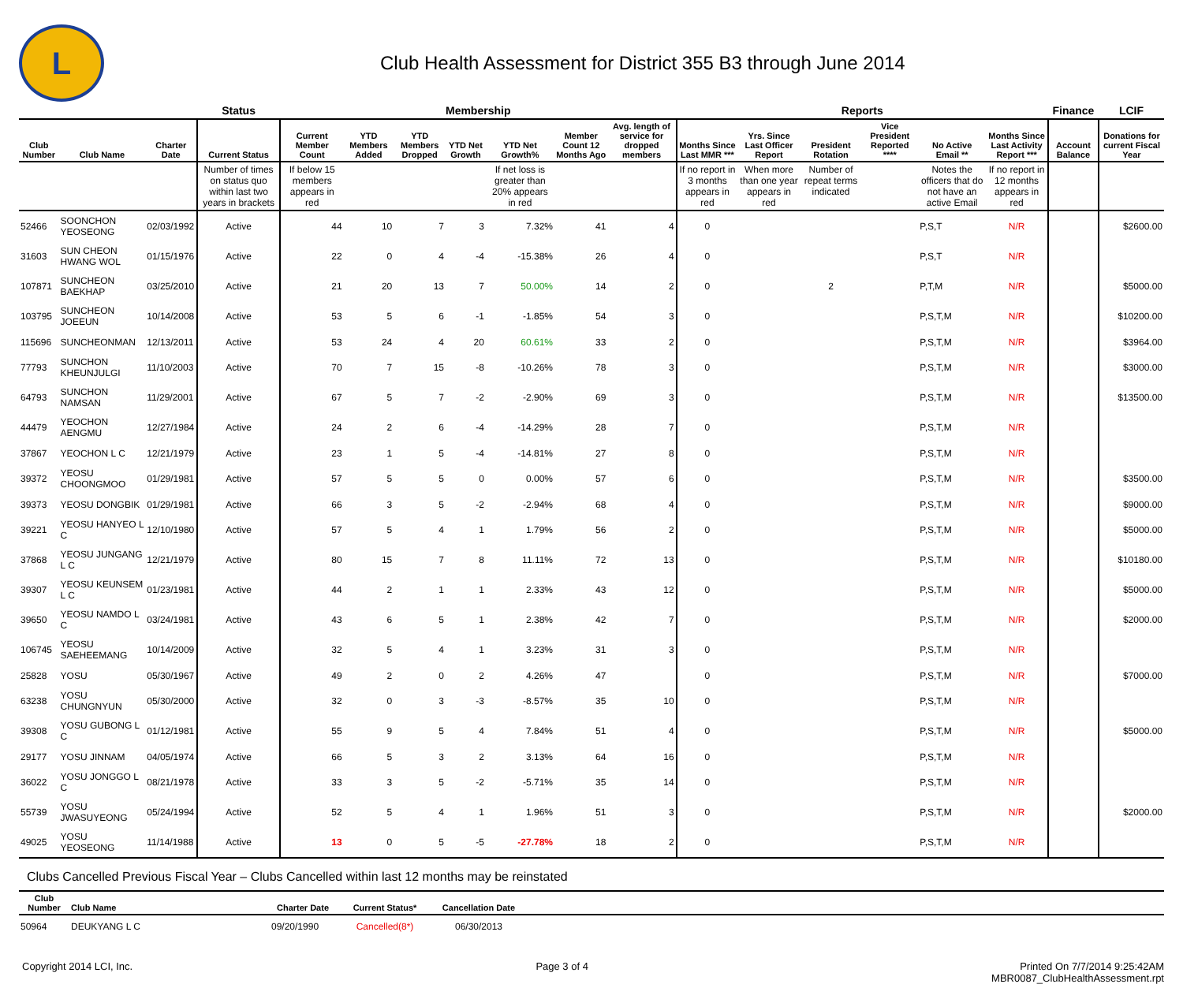L
Club Health Assessment for District 355 B3 through June 2014
| | | | Status | Membership | | | | | | | Reports | | | | | | Finance | LCIF |
| --- | --- | --- | --- | --- | --- | --- | --- | --- | --- | --- | --- | --- | --- | --- | --- | --- | --- | --- |
| Club Number | Club Name | Charter Date | Current Status | Current Member Count | YTD Members Added | YTD Members Dropped | YTD Net Growth | YTD Net Growth% | Member Count 12 Months Ago | Avg. length of service for dropped members | Months Since Last MMR *** | Yrs. Since Last Officer Report | President Rotation | Vice President Reported **** | No Active Email ** | Months Since Last Activity Report *** | Account Balance | Donations for current Fiscal Year |
| | | | Number of times on status quo within last two years in brackets | If below 15 members appears in red | | | | If net loss is greater than 20% appears in red | | | If no report in 3 months appears in red | When more than one year appears in red | Number of repeat terms indicated | | Notes the officers that do not have an active Email | If no report in 12 months appears in red | | |
| 52466 | SOONCHON YEOSEONG | 02/03/1992 | Active | 44 | 10 | 7 | 3 | 7.32% | 41 | 4 | 0 | | | | P,S,T | N/R | | $2600.00 |
| 31603 | SUN CHEON HWANG WOL | 01/15/1976 | Active | 22 | 0 | 4 | -4 | -15.38% | 26 | 4 | 0 | | | | P,S,T | N/R | | |
| 107871 | SUNCHEON BAEKHAP | 03/25/2010 | Active | 21 | 20 | 13 | 7 | 50.00% | 14 | 2 | 0 | | 2 | | P,T,M | N/R | | $5000.00 |
| 103795 | SUNCHEON JOEEUN | 10/14/2008 | Active | 53 | 5 | 6 | -1 | -1.85% | 54 | 3 | 0 | | | | P,S,T,M | N/R | | $10200.00 |
| 115696 | SUNCHEONMAN | 12/13/2011 | Active | 53 | 24 | 4 | 20 | 60.61% | 33 | 2 | 0 | | | | P,S,T,M | N/R | | $3964.00 |
| 77793 | SUNCHON KHEUNJULGI | 11/10/2003 | Active | 70 | 7 | 15 | -8 | -10.26% | 78 | 3 | 0 | | | | P,S,T,M | N/R | | $3000.00 |
| 64793 | SUNCHON NAMSAN | 11/29/2001 | Active | 67 | 5 | 7 | -2 | -2.90% | 69 | 3 | 0 | | | | P,S,T,M | N/R | | $13500.00 |
| 44479 | YEOCHON AENGMU | 12/27/1984 | Active | 24 | 2 | 6 | -4 | -14.29% | 28 | 7 | 0 | | | | P,S,T,M | N/R | | |
| 37867 | YEOCHON L C | 12/21/1979 | Active | 23 | 1 | 5 | -4 | -14.81% | 27 | 8 | 0 | | | | P,S,T,M | N/R | | |
| 39372 | YEOSU CHOONGMOO | 01/29/1981 | Active | 57 | 5 | 5 | 0 | 0.00% | 57 | 6 | 0 | | | | P,S,T,M | N/R | | $3500.00 |
| 39373 | YEOSU DONGBIK | 01/29/1981 | Active | 66 | 3 | 5 | -2 | -2.94% | 68 | 4 | 0 | | | | P,S,T,M | N/R | | $9000.00 |
| 39221 | YEOSU HANYEO L C | 12/10/1980 | Active | 57 | 5 | 4 | 1 | 1.79% | 56 | 2 | 0 | | | | P,S,T,M | N/R | | $5000.00 |
| 37868 | YEOSU JUNGANG L C | 12/21/1979 | Active | 80 | 15 | 7 | 8 | 11.11% | 72 | 13 | 0 | | | | P,S,T,M | N/R | | $10180.00 |
| 39307 | YEOSU KEUNSEM L C | 01/23/1981 | Active | 44 | 2 | 1 | 1 | 2.33% | 43 | 12 | 0 | | | | P,S,T,M | N/R | | $5000.00 |
| 39650 | YEOSU NAMDO L C | 03/24/1981 | Active | 43 | 6 | 5 | 1 | 2.38% | 42 | 7 | 0 | | | | P,S,T,M | N/R | | $2000.00 |
| 106745 | YEOSU SAEHEEMANG | 10/14/2009 | Active | 32 | 5 | 4 | 1 | 3.23% | 31 | 3 | 0 | | | | P,S,T,M | N/R | | |
| 25828 | YOSU | 05/30/1967 | Active | 49 | 2 | 0 | 2 | 4.26% | 47 | | 0 | | | | P,S,T,M | N/R | | $7000.00 |
| 63238 | YOSU CHUNGNYUN | 05/30/2000 | Active | 32 | 0 | 3 | -3 | -8.57% | 35 | 10 | 0 | | | | P,S,T,M | N/R | | |
| 39308 | YOSU GUBONG L C | 01/12/1981 | Active | 55 | 9 | 5 | 4 | 7.84% | 51 | 4 | 0 | | | | P,S,T,M | N/R | | $5000.00 |
| 29177 | YOSU JINNAM | 04/05/1974 | Active | 66 | 5 | 3 | 2 | 3.13% | 64 | 16 | 0 | | | | P,S,T,M | N/R | | |
| 36022 | YOSU JONGGO L C | 08/21/1978 | Active | 33 | 3 | 5 | -2 | -5.71% | 35 | 14 | 0 | | | | P,S,T,M | N/R | | |
| 55739 | YOSU JWASUYEONG | 05/24/1994 | Active | 52 | 5 | 4 | 1 | 1.96% | 51 | 3 | 0 | | | | P,S,T,M | N/R | | $2000.00 |
| 49025 | YOSU YEOSEONG | 11/14/1988 | Active | 13 | 0 | 5 | -5 | -27.78% | 18 | 2 | 0 | | | | P,S,T,M | N/R | | |
Clubs Cancelled Previous Fiscal Year – Clubs Cancelled within last 12 months may be reinstated
| Club Number | Club Name | Charter Date | Current Status* | Cancellation Date | |
| --- | --- | --- | --- | --- | --- |
| 50964 | DEUKYANG L C | 09/20/1990 | Cancelled(8*) | 06/30/2013 | |
Copyright 2014 LCI, Inc. Page 3 of 4 Printed On 7/7/2014 9:25:42AM
MBR0087_ClubHealthAssessment.rpt